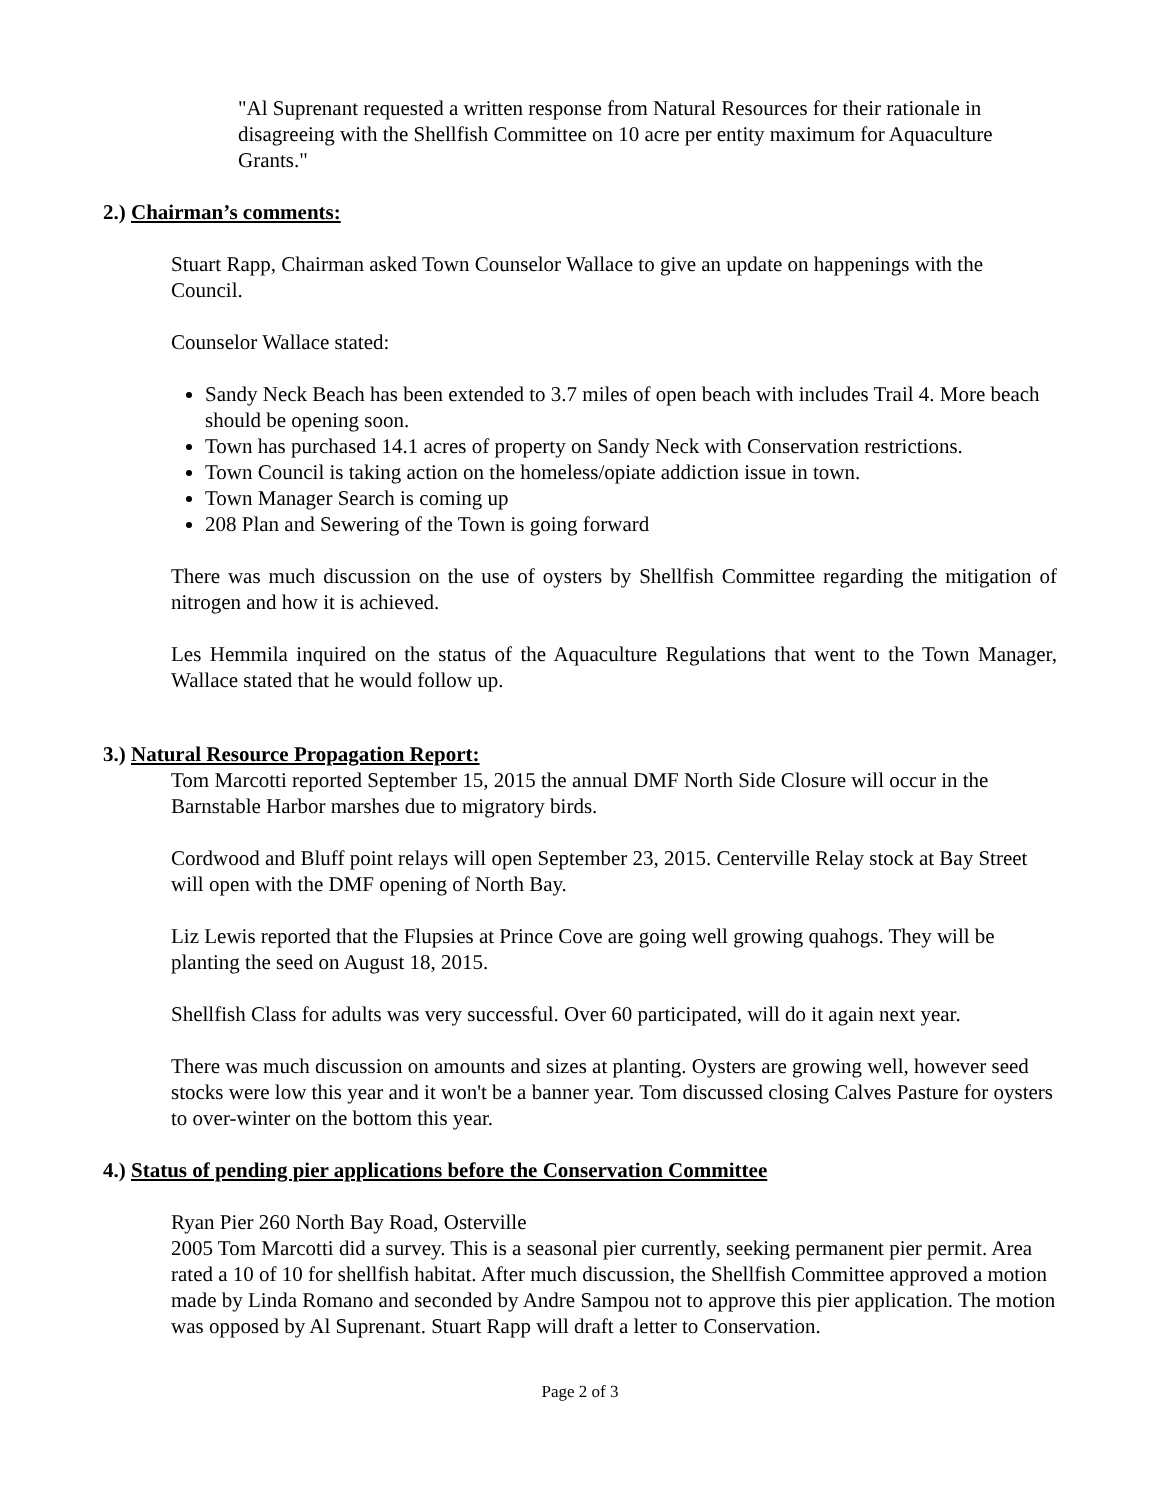"Al Suprenant requested a written response from Natural Resources for their rationale in disagreeing with the Shellfish Committee on 10 acre per entity maximum for Aquaculture Grants."
2.) Chairman’s comments:
Stuart Rapp, Chairman asked Town Counselor Wallace to give an update on happenings with the Council.
Counselor Wallace stated:
Sandy Neck Beach has been extended to 3.7 miles of open beach with includes Trail 4. More beach should be opening soon.
Town has purchased 14.1 acres of property on Sandy Neck with Conservation restrictions.
Town Council is taking action on the homeless/opiate addiction issue in town.
Town Manager Search is coming up
208 Plan and Sewering of the Town is going forward
There was much discussion on the use of oysters by Shellfish Committee regarding the mitigation of nitrogen and how it is achieved.
Les Hemmila inquired on the status of the Aquaculture Regulations that went to the Town Manager, Wallace stated that he would follow up.
3.) Natural Resource Propagation Report:
Tom Marcotti reported September 15, 2015 the annual DMF North Side Closure will occur in the Barnstable Harbor marshes due to migratory birds.
Cordwood and Bluff point relays will open September 23, 2015. Centerville Relay stock at Bay Street will open with the DMF opening of North Bay.
Liz Lewis reported that the Flupsies at Prince Cove are going well growing quahogs. They will be planting the seed on August 18, 2015.
Shellfish Class for adults was very successful. Over 60 participated, will do it again next year.
There was much discussion on amounts and sizes at planting. Oysters are growing well, however seed stocks were low this year and it won't be a banner year. Tom discussed closing Calves Pasture for oysters to over-winter on the bottom this year.
4.) Status of pending pier applications before the Conservation Committee
Ryan Pier 260 North Bay Road, Osterville
2005 Tom Marcotti did a survey. This is a seasonal pier currently, seeking permanent pier permit. Area rated a 10 of 10 for shellfish habitat. After much discussion, the Shellfish Committee approved a motion made by Linda Romano and seconded by Andre Sampou not to approve this pier application. The motion was opposed by Al Suprenant. Stuart Rapp will draft a letter to Conservation.
Page 2 of 3